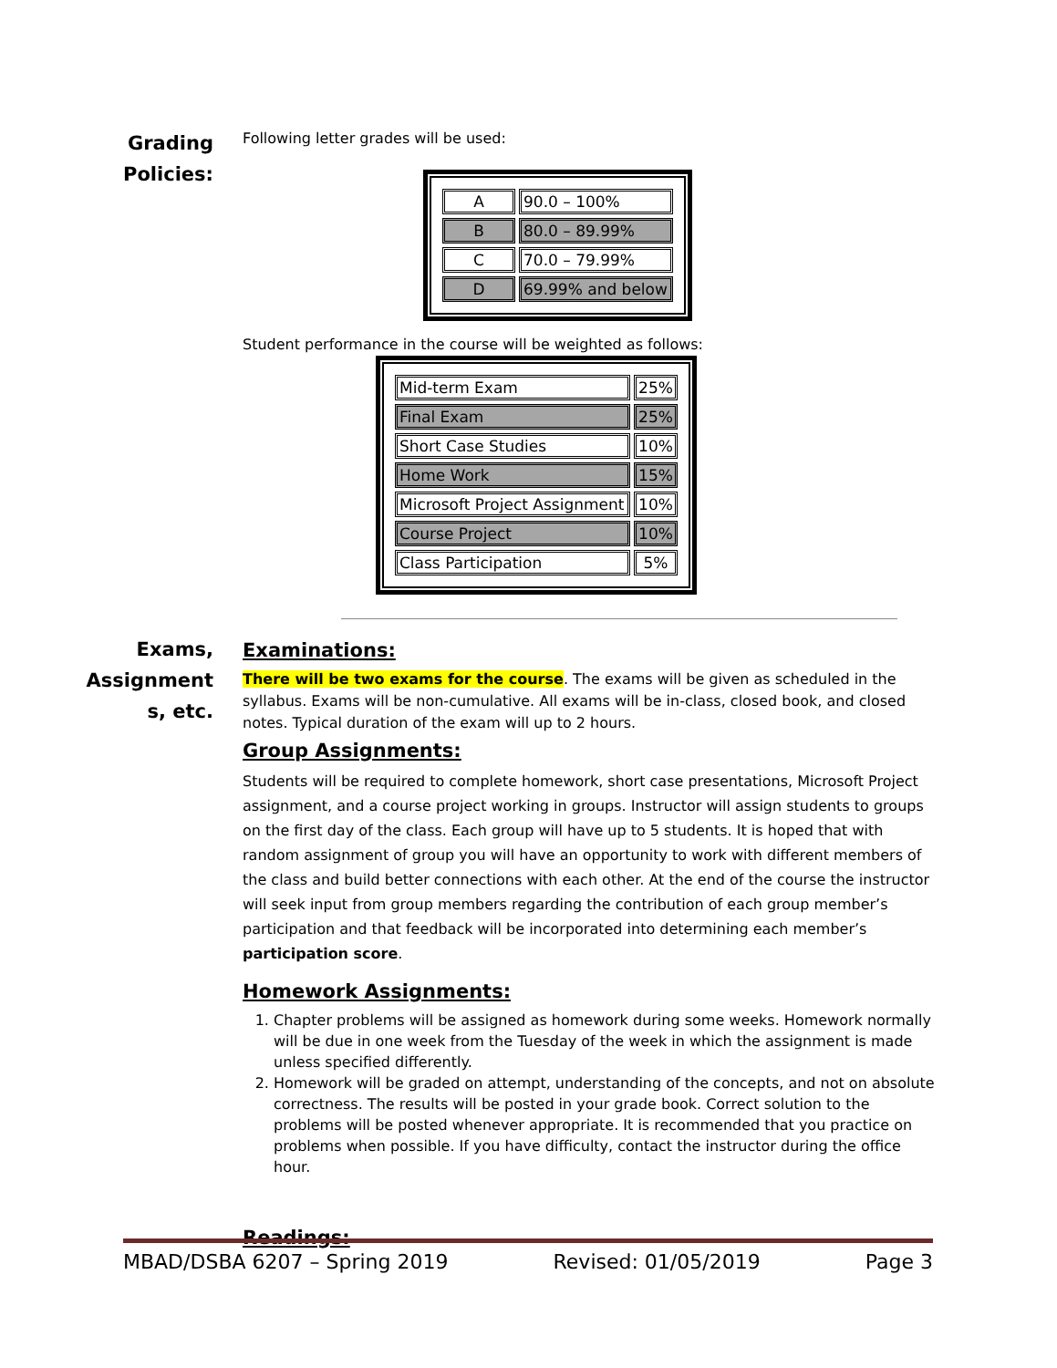Grading
Policies:
Following letter grades will be used:
| A | 90.0 – 100% |
| B | 80.0 – 89.99% |
| C | 70.0 – 79.99% |
| D | 69.99% and below |
Student performance in the course will be weighted as follows:
| Mid-term Exam | 25% |
| Final Exam | 25% |
| Short Case Studies | 10% |
| Home Work | 15% |
| Microsoft Project Assignment | 10% |
| Course Project | 10% |
| Class Participation | 5% |
Exams,
Assignment
s, etc.
Examinations:
There will be two exams for the course. The exams will be given as scheduled in the syllabus. Exams will be non-cumulative. All exams will be in-class, closed book, and closed notes. Typical duration of the exam will up to 2 hours.
Group Assignments:
Students will be required to complete homework, short case presentations, Microsoft Project assignment, and a course project working in groups. Instructor will assign students to groups on the first day of the class. Each group will have up to 5 students. It is hoped that with random assignment of group you will have an opportunity to work with different members of the class and build better connections with each other. At the end of the course the instructor will seek input from group members regarding the contribution of each group member’s participation and that feedback will be incorporated into determining each member’s participation score.
Homework Assignments:
1. Chapter problems will be assigned as homework during some weeks. Homework normally will be due in one week from the Tuesday of the week in which the assignment is made unless specified differently.
2. Homework will be graded on attempt, understanding of the concepts, and not on absolute correctness. The results will be posted in your grade book. Correct solution to the problems will be posted whenever appropriate. It is recommended that you practice on problems when possible. If you have difficulty, contact the instructor during the office hour.
Readings:
MBAD/DSBA 6207 – Spring 2019 Revised: 01/05/2019 Page 3